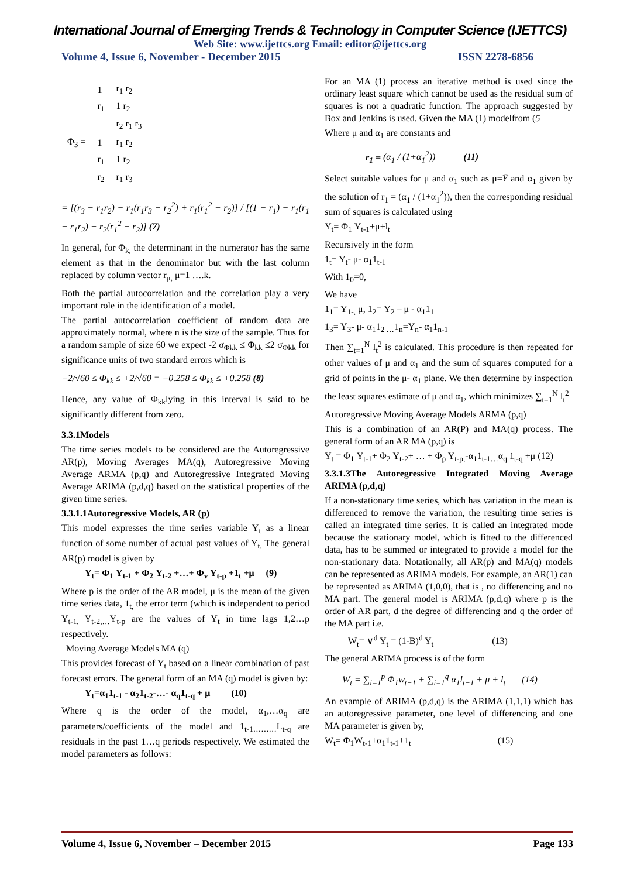International Journal of Emerging Trends & Technology in Computer Science (IJETTCS)
Web Site: www.ijettcs.org Email: editor@ijettcs.org
Volume 4, Issue 6, November - December 2015 ISSN 2278-6856
| | 1 | r<sub>1</sub> r<sub>2</sub> |
| | r<sub>1</sub> | 1 r<sub>2</sub> |
| | | r<sub>2</sub> r<sub>1</sub> r<sub>3</sub> |
| Φ<sub>3</sub> = | 1 | r<sub>1</sub> r<sub>2</sub> |
| | r<sub>1</sub> | 1 r<sub>2</sub> |
| | r<sub>2</sub> | r<sub>1</sub> r<sub>3</sub> |
= [(r<sub>3</sub> − r<sub>1</sub>r<sub>2</sub>) − r<sub>1</sub>(r<sub>1</sub>r<sub>3</sub> − r<sub>2</sub><sup>2</sup>) + r<sub>1</sub>(r<sub>1</sub><sup>2</sup> − r<sub>2</sub>)] / [(1 − r<sub>1</sub>) − r<sub>1</sub>(r<sub>1</sub> − r<sub>1</sub>r<sub>2</sub>) + r<sub>2</sub>(r<sub>1</sub><sup>2</sup> − r<sub>2</sub>)] (7)
In general, for Φ<sub>k,</sub> the determinant in the numerator has the same element as that in the denominator but with the last column replaced by column vector r<sub>μ,</sub> μ=1 ….k.
Both the partial autocorrelation and the correlation play a very important role in the identification of a model.
The partial autocorrelation coefficient of random data are approximately normal, where n is the size of the sample. Thus for a random sample of size 60 we expect -2 σ<sub>Φkk</sub> ≤ Φ<sub>kk</sub> ≤2 σ<sub>Φkk</sub> for significance units of two standard errors which is
−2/√60 ≤ Φ<sub>kk</sub> ≤ +2/√60 = −0.258 ≤ Φ<sub>kk</sub> ≤ +0.258 (8)
Hence, any value of Φ<sub>kk</sub>lying in this interval is said to be significantly different from zero.
3.3.1Models
The time series models to be considered are the Autoregressive AR(p), Moving Averages MA(q), Autoregressive Moving Average ARMA (p,q) and Autoregressive Integrated Moving Average ARIMA (p,d,q) based on the statistical properties of the given time series.
3.3.1.1Autoregressive Models, AR (p)
This model expresses the time series variable Y<sub>t</sub> as a linear function of some number of actual past values of Y<sub>t.</sub> The general AR(p) model is given by
Y<sub>t</sub>= Φ<sub>1</sub> Y<sub>t-1</sub> + Φ<sub>2</sub> Y<sub>t-2</sub> +…+ Φ<sub>v</sub> Y<sub>t-p</sub> +1<sub>t</sub> +μ (9)
Where p is the order of the AR model, μ is the mean of the given time series data, 1<sub>t,</sub> the error term (which is independent to period Y<sub>t-1,</sub> Y<sub>t-2,…</sub>Y<sub>t-p</sub> are the values of Y<sub>t</sub> in time lags 1,2…p respectively.
Moving Average Models MA (q)
This provides forecast of Y<sub>t</sub> based on a linear combination of past forecast errors. The general form of an MA (q) model is given by:
Y<sub>t</sub>=α<sub>1</sub>1<sub>t-1</sub> - α<sub>2</sub>1<sub>t-2</sub>-…- α<sub>q</sub>1<sub>t-q</sub> + μ (10)
Where q is the order of the model, α<sub>1</sub>,…α<sub>q</sub> are parameters/coefficients of the model and 1<sub>t-1………</sub>L<sub>t-q</sub> are residuals in the past 1…q periods respectively. We estimated the model parameters as follows:
For an MA (1) process an iterative method is used since the ordinary least square which cannot be used as the residual sum of squares is not a quadratic function. The approach suggested by Box and Jenkins is used. Given the MA (1) modelfrom (5
Where μ and α<sub>1</sub> are constants and
r<sub>1</sub> = (α<sub>1</sub> / (1+α<sub>1</sub><sup>2</sup>)) (11)
Select suitable values for μ and α<sub>1</sub> such as μ=Ȳ and α<sub>1</sub> given by the solution of r<sub>1</sub> = (α<sub>1</sub> / (1+α<sub>1</sub><sup>2</sup>)), then the corresponding residual sum of squares is calculated using
Y<sub>t</sub>= Φ<sub>1</sub> Y<sub>t-1</sub>+μ+l<sub>t</sub>
Recursively in the form
1<sub>t</sub>= Y<sub>t</sub>- μ- α<sub>1</sub>1<sub>t-1</sub>
With 1<sub>0</sub>=0,
We have
1<sub>1</sub>= Y<sub>1-,</sub> μ, 1<sub>2</sub>= Y<sub>2</sub> – μ - α<sub>1</sub>1<sub>1</sub>
1<sub>3</sub>= Y<sub>3</sub>- μ- α<sub>1</sub>1<sub>2 …</sub>1<sub>n</sub>=Y<sub>n</sub>- α<sub>1</sub>1<sub>n-1</sub>
Then ∑<sub>t=1</sub><sup>N</sup> l<sub>t</sub><sup>2</sup> is calculated. This procedure is then repeated for other values of μ and α<sub>1</sub> and the sum of squares computed for a grid of points in the μ- α<sub>1</sub> plane. We then determine by inspection the least squares estimate of μ and α<sub>1</sub>, which minimizes ∑<sub>t=1</sub><sup>N</sup> l<sub>t</sub><sup>2</sup>
Autoregressive Moving Average Models ARMA (p,q)
This is a combination of an AR(P) and MA(q) process. The general form of an AR MA (p,q) is
Y<sub>t</sub> = Φ<sub>1</sub> Y<sub>t-1</sub>+ Φ<sub>2</sub> Y<sub>t-2</sub>+ … + Φ<sub>p</sub> Y<sub>t-p,</sub>-α<sub>1</sub>1<sub>t-1…</sub>α<sub>q</sub> 1<sub>t-q</sub> +μ (12)
3.3.1.3The Autoregressive Integrated Moving Average ARIMA (p,d,q)
If a non-stationary time series, which has variation in the mean is differenced to remove the variation, the resulting time series is called an integrated time series. It is called an integrated mode because the stationary model, which is fitted to the differenced data, has to be summed or integrated to provide a model for the non-stationary data. Notationally, all AR(p) and MA(q) models can be represented as ARIMA models. For example, an AR(1) can be represented as ARIMA (1,0,0), that is , no differencing and no MA part. The general model is ARIMA (p,d,q) where p is the order of AR part, d the degree of differencing and q the order of the MA part i.e.
W<sub>t</sub>= ∨<sup>d</sup> Y<sub>t</sub> = (1-B)<sup>d</sup> Y<sub>t</sub> (13)
The general ARIMA process is of the form
W<sub>t</sub> = ∑<sub>i=1</sub><sup>p</sup> Φ<sub>1</sub>w<sub>t−1</sub> + ∑<sub>i=1</sub><sup>q</sup> α<sub>1</sub>l<sub>t−1</sub> + μ + l<sub>t</sub> (14)
An example of ARIMA (p,d,q) is the ARIMA (1,1,1) which has an autoregressive parameter, one level of differencing and one MA parameter is given by,
W<sub>t</sub>= Φ<sub>1</sub>W<sub>t-1</sub>+α<sub>1</sub>1<sub>t-1</sub>+1<sub>t</sub> (15)
Volume 4, Issue 6, November – December 2015 Page 133